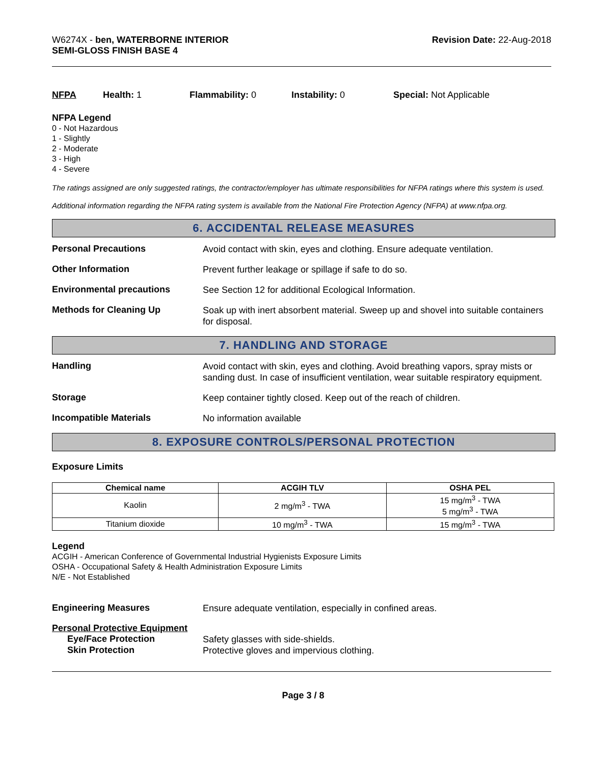W6274X - ben, WATERBORNE INTERIOR
SEMI-GLOSS FINISH BASE 4
Revision Date: 22-Aug-2018
NFPA Health: 1 Flammability: 0
Instability: 0 Special: Not Applicable
NFPA Legend
0 - Not Hazardous
1 - Slightly
2 - Moderate
3 - High
4 - Severe
The ratings assigned are only suggested ratings, the contractor/employer has ultimate responsibilities for NFPA ratings where this system is used.
Additional information regarding the NFPA rating system is available from the National Fire Protection Agency (NFPA) at www.nfpa.org.
6. ACCIDENTAL RELEASE MEASURES
Personal Precautions
Avoid contact with skin, eyes and clothing. Ensure adequate ventilation.
Other Information
Prevent further leakage or spillage if safe to do so.
Environmental precautions
See Section 12 for additional Ecological Information.
Methods for Cleaning Up
Soak up with inert absorbent material. Sweep up and shovel into suitable containers for disposal.
7. HANDLING AND STORAGE
Handling
Avoid contact with skin, eyes and clothing. Avoid breathing vapors, spray mists or sanding dust. In case of insufficient ventilation, wear suitable respiratory equipment.
Storage
Keep container tightly closed. Keep out of the reach of children.
Incompatible Materials
No information available
8. EXPOSURE CONTROLS/PERSONAL PROTECTION
Exposure Limits
| Chemical name | ACGIH TLV | OSHA PEL |
| --- | --- | --- |
| Kaolin | 2 mg/m<sup>3</sup> - TWA | 15 mg/m<sup>3</sup> - TWA 5 mg/m<sup>3</sup> - TWA |
| Titanium dioxide | 10 mg/m<sup>3</sup> - TWA | 15 mg/m<sup>3</sup> - TWA |
Legend
ACGIH - American Conference of Governmental Industrial Hygienists Exposure Limits
OSHA - Occupational Safety & Health Administration Exposure Limits
N/E - Not Established
Engineering Measures
Ensure adequate ventilation, especially in confined areas.
Personal Protective Equipment
Eye/Face Protection
Safety glasses with side-shields.
Skin Protection
Protective gloves and impervious clothing.
Page 3 / 8